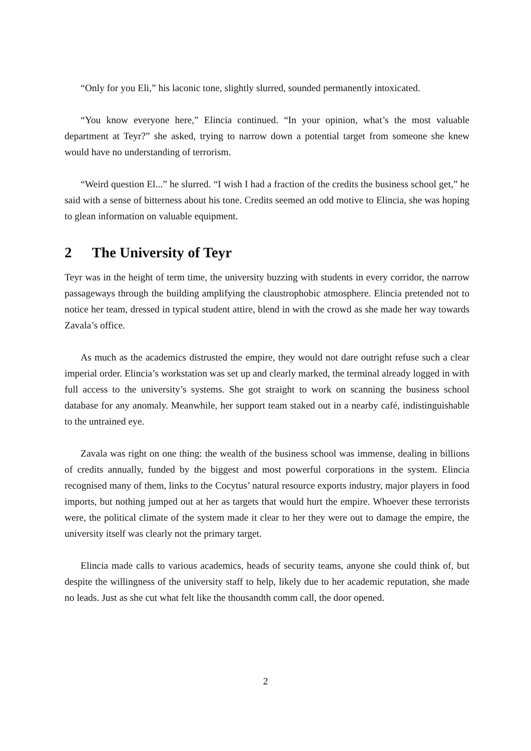“Only for you Eli,” his laconic tone, slightly slurred, sounded permanently intoxicated.
“You know everyone here,” Elincia continued. “In your opinion, what’s the most valuable department at Teyr?” she asked, trying to narrow down a potential target from someone she knew would have no understanding of terrorism.
“Weird question El...” he slurred. “I wish I had a fraction of the credits the business school get,” he said with a sense of bitterness about his tone. Credits seemed an odd motive to Elincia, she was hoping to glean information on valuable equipment.
2 The University of Teyr
Teyr was in the height of term time, the university buzzing with students in every corridor, the narrow passageways through the building amplifying the claustrophobic atmosphere. Elincia pretended not to notice her team, dressed in typical student attire, blend in with the crowd as she made her way towards Zavala’s office.
As much as the academics distrusted the empire, they would not dare outright refuse such a clear imperial order. Elincia’s workstation was set up and clearly marked, the terminal already logged in with full access to the university’s systems. She got straight to work on scanning the business school database for any anomaly. Meanwhile, her support team staked out in a nearby café, indistinguishable to the untrained eye.
Zavala was right on one thing: the wealth of the business school was immense, dealing in billions of credits annually, funded by the biggest and most powerful corporations in the system. Elincia recognised many of them, links to the Cocytus’ natural resource exports industry, major players in food imports, but nothing jumped out at her as targets that would hurt the empire. Whoever these terrorists were, the political climate of the system made it clear to her they were out to damage the empire, the university itself was clearly not the primary target.
Elincia made calls to various academics, heads of security teams, anyone she could think of, but despite the willingness of the university staff to help, likely due to her academic reputation, she made no leads. Just as she cut what felt like the thousandth comm call, the door opened.
2